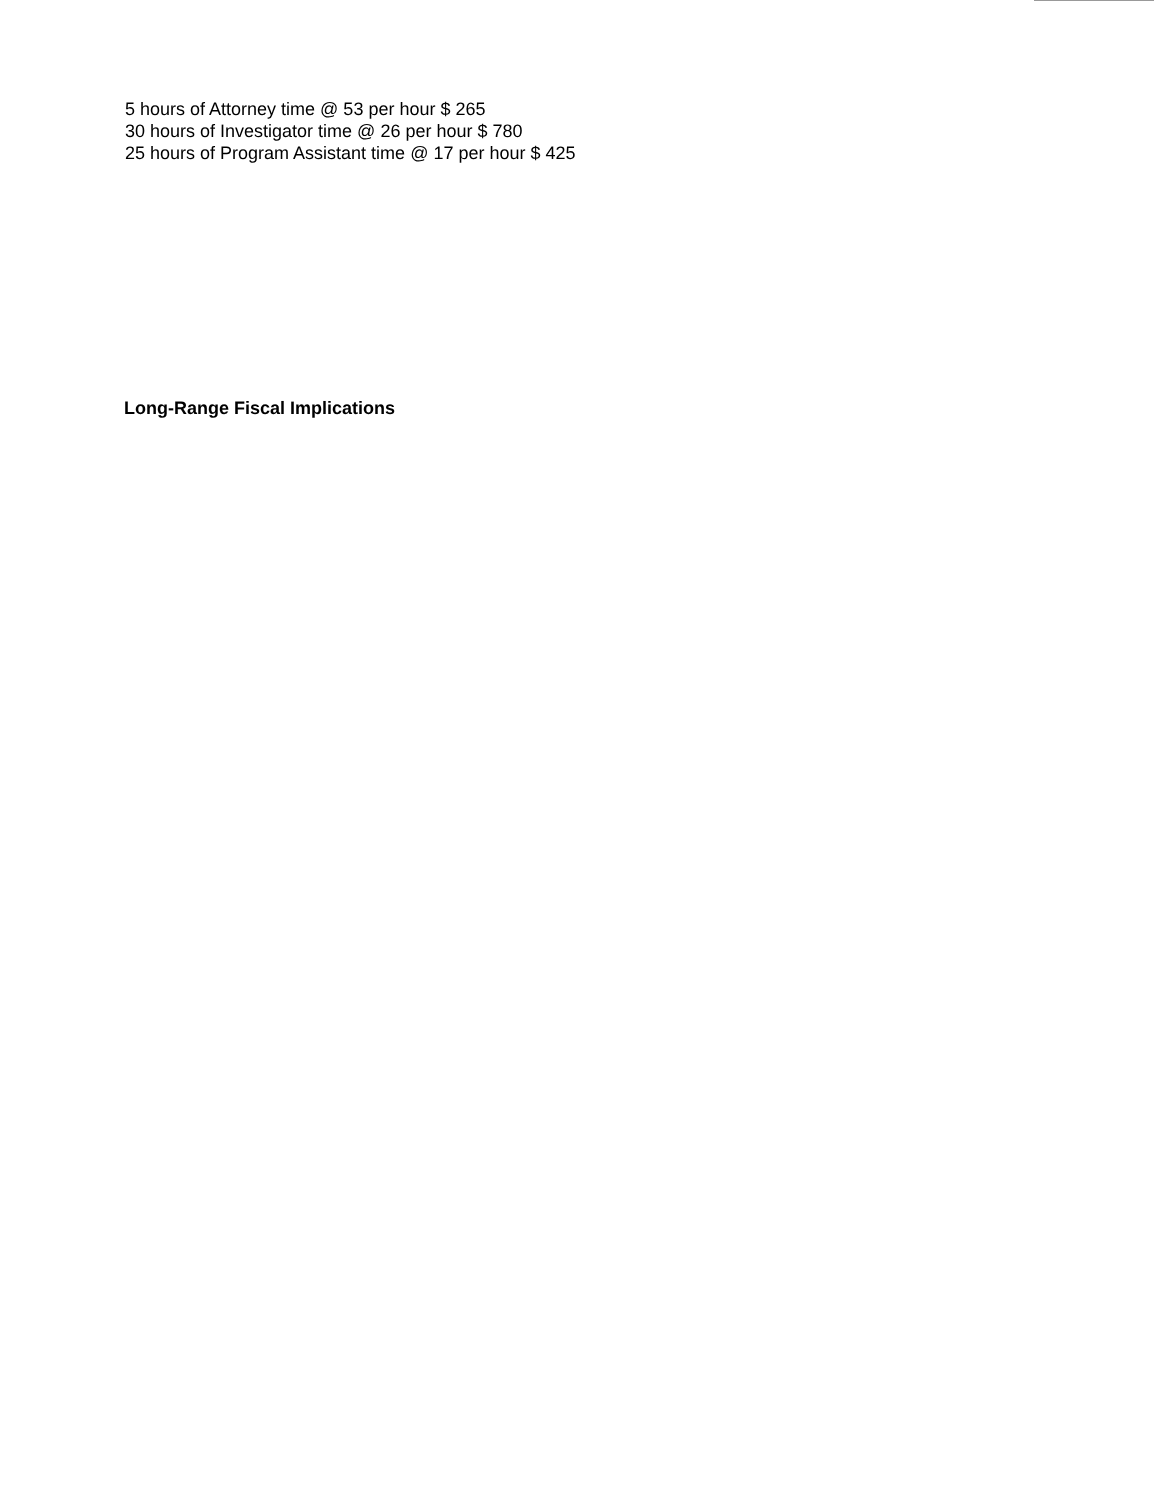5 hours of Attorney time @ 53 per hour $ 265
30 hours of Investigator time @ 26 per hour $ 780
25 hours of Program Assistant time @ 17 per hour $ 425
Long-Range Fiscal Implications